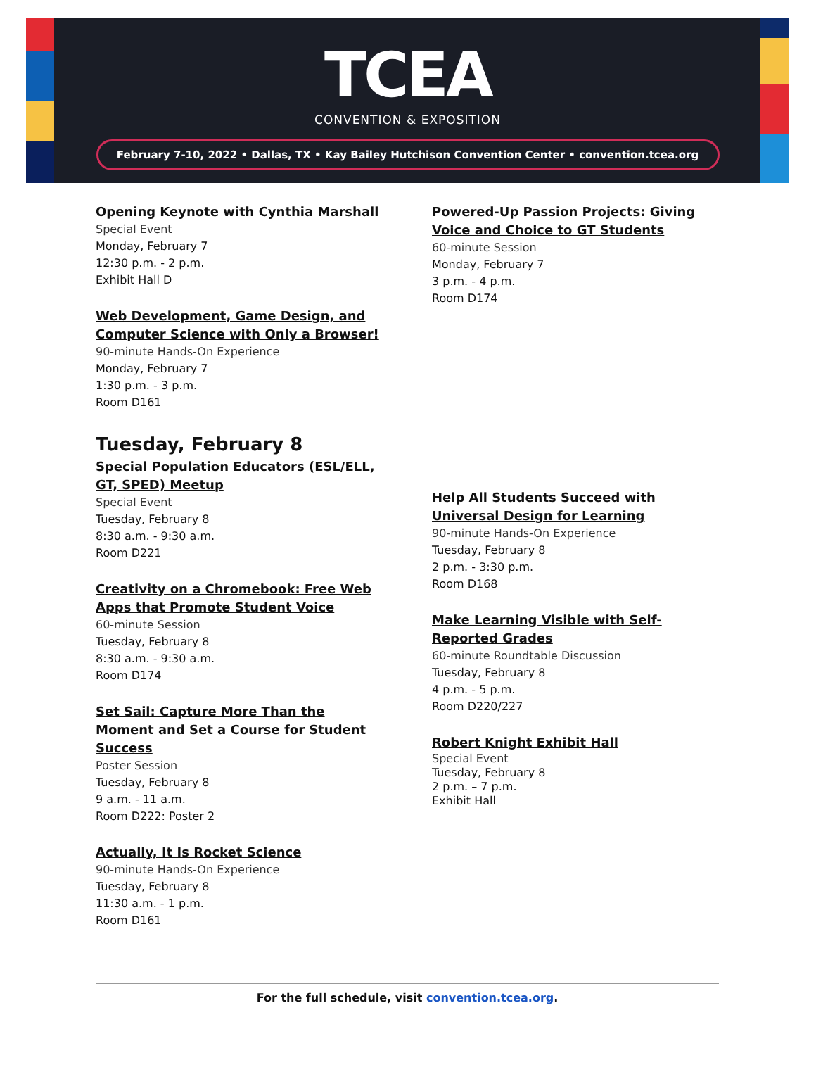TCEA
CONVENTION & EXPOSITION
February 7-10, 2022 • Dallas, TX • Kay Bailey Hutchison Convention Center • convention.tcea.org
Opening Keynote with Cynthia Marshall
Special Event
Monday, February 7
12:30 p.m. - 2 p.m.
Exhibit Hall D
Web Development, Game Design, and Computer Science with Only a Browser!
90-minute Hands-On Experience
Monday, February 7
1:30 p.m. - 3 p.m.
Room D161
Tuesday, February 8
Special Population Educators (ESL/ELL, GT, SPED) Meetup
Special Event
Tuesday, February 8
8:30 a.m. - 9:30 a.m.
Room D221
Creativity on a Chromebook: Free Web Apps that Promote Student Voice
60-minute Session
Tuesday, February 8
8:30 a.m. - 9:30 a.m.
Room D174
Set Sail: Capture More Than the Moment and Set a Course for Student Success
Poster Session
Tuesday, February 8
9 a.m. - 11 a.m.
Room D222: Poster 2
Actually, It Is Rocket Science
90-minute Hands-On Experience
Tuesday, February 8
11:30 a.m. - 1 p.m.
Room D161
Powered-Up Passion Projects: Giving Voice and Choice to GT Students
60-minute Session
Monday, February 7
3 p.m. - 4 p.m.
Room D174
Help All Students Succeed with Universal Design for Learning
90-minute Hands-On Experience
Tuesday, February 8
2 p.m. - 3:30 p.m.
Room D168
Make Learning Visible with Self-Reported Grades
60-minute Roundtable Discussion
Tuesday, February 8
4 p.m. - 5 p.m.
Room D220/227
Robert Knight Exhibit Hall
Special Event
Tuesday, February 8
2 p.m. – 7 p.m.
Exhibit Hall
For the full schedule, visit convention.tcea.org.